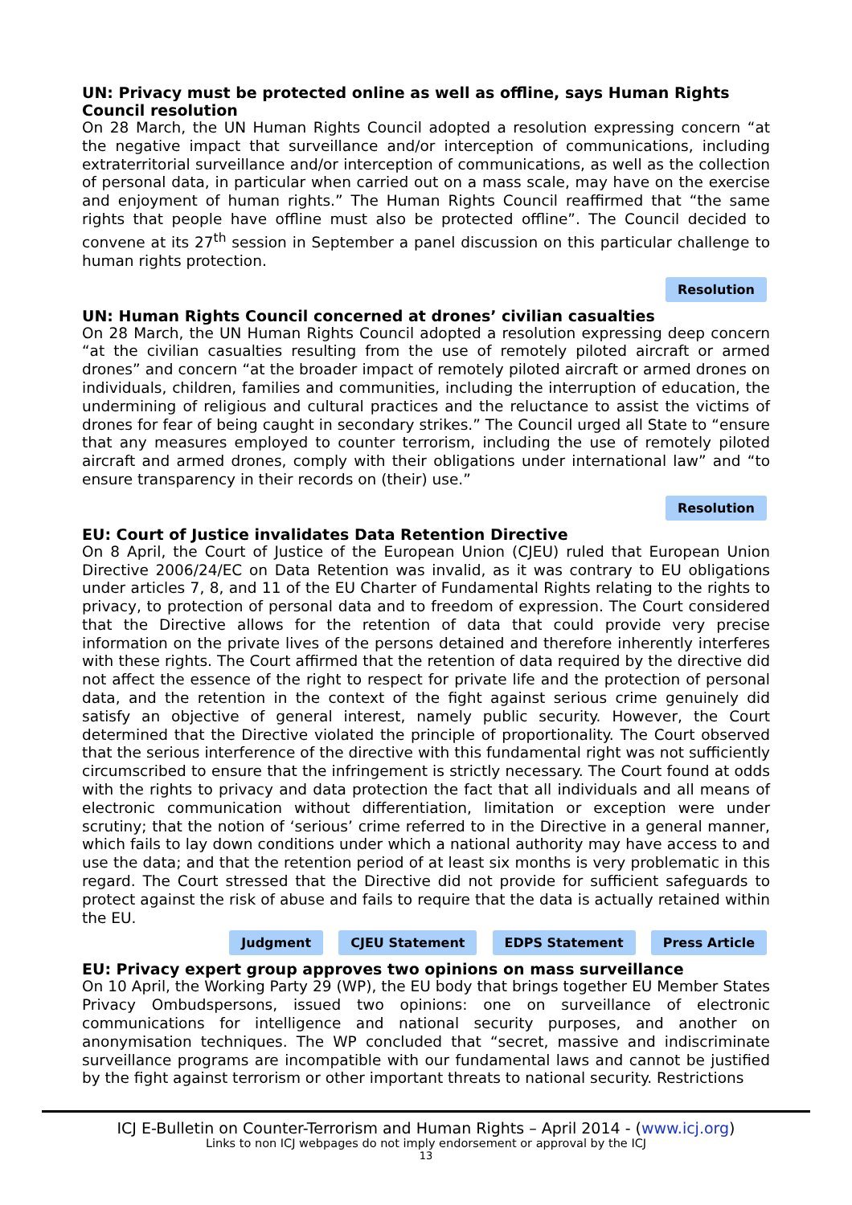UN: Privacy must be protected online as well as offline, says Human Rights Council resolution
On 28 March, the UN Human Rights Council adopted a resolution expressing concern “at the negative impact that surveillance and/or interception of communications, including extraterritorial surveillance and/or interception of communications, as well as the collection of personal data, in particular when carried out on a mass scale, may have on the exercise and enjoyment of human rights.” The Human Rights Council reaffirmed that “the same rights that people have offline must also be protected offline”. The Council decided to convene at its 27<sup>th</sup> session in September a panel discussion on this particular challenge to human rights protection.
Resolution
UN: Human Rights Council concerned at drones’ civilian casualties
On 28 March, the UN Human Rights Council adopted a resolution expressing deep concern “at the civilian casualties resulting from the use of remotely piloted aircraft or armed drones” and concern “at the broader impact of remotely piloted aircraft or armed drones on individuals, children, families and communities, including the interruption of education, the undermining of religious and cultural practices and the reluctance to assist the victims of drones for fear of being caught in secondary strikes.” The Council urged all State to “ensure that any measures employed to counter terrorism, including the use of remotely piloted aircraft and armed drones, comply with their obligations under international law” and “to ensure transparency in their records on (their) use.”
Resolution
EU: Court of Justice invalidates Data Retention Directive
On 8 April, the Court of Justice of the European Union (CJEU) ruled that European Union Directive 2006/24/EC on Data Retention was invalid, as it was contrary to EU obligations under articles 7, 8, and 11 of the EU Charter of Fundamental Rights relating to the rights to privacy, to protection of personal data and to freedom of expression. The Court considered that the Directive allows for the retention of data that could provide very precise information on the private lives of the persons detained and therefore inherently interferes with these rights. The Court affirmed that the retention of data required by the directive did not affect the essence of the right to respect for private life and the protection of personal data, and the retention in the context of the fight against serious crime genuinely did satisfy an objective of general interest, namely public security. However, the Court determined that the Directive violated the principle of proportionality. The Court observed that the serious interference of the directive with this fundamental right was not sufficiently circumscribed to ensure that the infringement is strictly necessary. The Court found at odds with the rights to privacy and data protection the fact that all individuals and all means of electronic communication without differentiation, limitation or exception were under scrutiny; that the notion of ‘serious’ crime referred to in the Directive in a general manner, which fails to lay down conditions under which a national authority may have access to and use the data; and that the retention period of at least six months is very problematic in this regard. The Court stressed that the Directive did not provide for sufficient safeguards to protect against the risk of abuse and fails to require that the data is actually retained within the EU.
Judgment CJEU Statement EDPS Statement Press Article
EU: Privacy expert group approves two opinions on mass surveillance
On 10 April, the Working Party 29 (WP), the EU body that brings together EU Member States Privacy Ombudspersons, issued two opinions: one on surveillance of electronic communications for intelligence and national security purposes, and another on anonymisation techniques. The WP concluded that “secret, massive and indiscriminate surveillance programs are incompatible with our fundamental laws and cannot be justified by the fight against terrorism or other important threats to national security. Restrictions
ICJ E-Bulletin on Counter-Terrorism and Human Rights – April 2014 - (www.icj.org)
Links to non ICJ webpages do not imply endorsement or approval by the ICJ
13